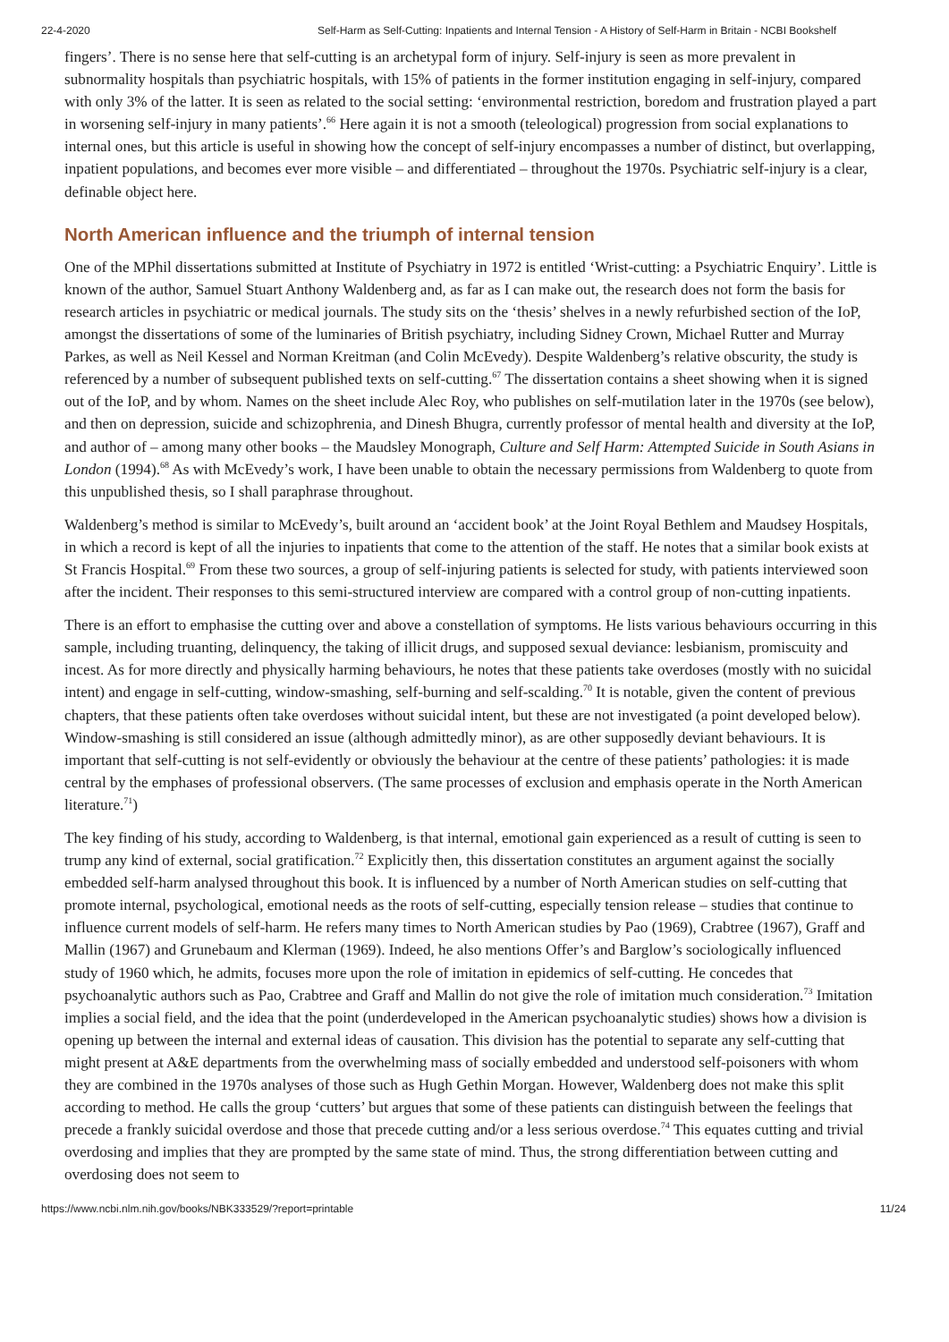22-4-2020 Self-Harm as Self-Cutting: Inpatients and Internal Tension - A History of Self-Harm in Britain - NCBI Bookshelf
fingers’. There is no sense here that self-cutting is an archetypal form of injury. Self-injury is seen as more prevalent in subnormality hospitals than psychiatric hospitals, with 15% of patients in the former institution engaging in self-injury, compared with only 3% of the latter. It is seen as related to the social setting: ‘environmental restriction, boredom and frustration played a part in worsening self-injury in many patients’.<sup>66</sup> Here again it is not a smooth (teleological) progression from social explanations to internal ones, but this article is useful in showing how the concept of self-injury encompasses a number of distinct, but overlapping, inpatient populations, and becomes ever more visible – and differentiated – throughout the 1970s. Psychiatric self-injury is a clear, definable object here.
North American influence and the triumph of internal tension
One of the MPhil dissertations submitted at Institute of Psychiatry in 1972 is entitled ‘Wrist-cutting: a Psychiatric Enquiry’. Little is known of the author, Samuel Stuart Anthony Waldenberg and, as far as I can make out, the research does not form the basis for research articles in psychiatric or medical journals. The study sits on the ‘thesis’ shelves in a newly refurbished section of the IoP, amongst the dissertations of some of the luminaries of British psychiatry, including Sidney Crown, Michael Rutter and Murray Parkes, as well as Neil Kessel and Norman Kreitman (and Colin McEvedy). Despite Waldenberg’s relative obscurity, the study is referenced by a number of subsequent published texts on self-cutting.<sup>67</sup> The dissertation contains a sheet showing when it is signed out of the IoP, and by whom. Names on the sheet include Alec Roy, who publishes on self-mutilation later in the 1970s (see below), and then on depression, suicide and schizophrenia, and Dinesh Bhugra, currently professor of mental health and diversity at the IoP, and author of – among many other books – the Maudsley Monograph, Culture and Self Harm: Attempted Suicide in South Asians in London (1994).<sup>68</sup> As with McEvedy’s work, I have been unable to obtain the necessary permissions from Waldenberg to quote from this unpublished thesis, so I shall paraphrase throughout.
Waldenberg’s method is similar to McEvedy’s, built around an ‘accident book’ at the Joint Royal Bethlem and Maudsey Hospitals, in which a record is kept of all the injuries to inpatients that come to the attention of the staff. He notes that a similar book exists at St Francis Hospital.<sup>69</sup> From these two sources, a group of self-injuring patients is selected for study, with patients interviewed soon after the incident. Their responses to this semi-structured interview are compared with a control group of non-cutting inpatients.
There is an effort to emphasise the cutting over and above a constellation of symptoms. He lists various behaviours occurring in this sample, including truanting, delinquency, the taking of illicit drugs, and supposed sexual deviance: lesbianism, promiscuity and incest. As for more directly and physically harming behaviours, he notes that these patients take overdoses (mostly with no suicidal intent) and engage in self-cutting, window-smashing, self-burning and self-scalding.<sup>70</sup> It is notable, given the content of previous chapters, that these patients often take overdoses without suicidal intent, but these are not investigated (a point developed below). Window-smashing is still considered an issue (although admittedly minor), as are other supposedly deviant behaviours. It is important that self-cutting is not self-evidently or obviously the behaviour at the centre of these patients’ pathologies: it is made central by the emphases of professional observers. (The same processes of exclusion and emphasis operate in the North American literature.<sup>71</sup>)
The key finding of his study, according to Waldenberg, is that internal, emotional gain experienced as a result of cutting is seen to trump any kind of external, social gratification.<sup>72</sup> Explicitly then, this dissertation constitutes an argument against the socially embedded self-harm analysed throughout this book. It is influenced by a number of North American studies on self-cutting that promote internal, psychological, emotional needs as the roots of self-cutting, especially tension release – studies that continue to influence current models of self-harm. He refers many times to North American studies by Pao (1969), Crabtree (1967), Graff and Mallin (1967) and Grunebaum and Klerman (1969). Indeed, he also mentions Offer’s and Barglow’s sociologically influenced study of 1960 which, he admits, focuses more upon the role of imitation in epidemics of self-cutting. He concedes that psychoanalytic authors such as Pao, Crabtree and Graff and Mallin do not give the role of imitation much consideration.<sup>73</sup> Imitation implies a social field, and the idea that the point (underdeveloped in the American psychoanalytic studies) shows how a division is opening up between the internal and external ideas of causation. This division has the potential to separate any self-cutting that might present at A&E departments from the overwhelming mass of socially embedded and understood self-poisoners with whom they are combined in the 1970s analyses of those such as Hugh Gethin Morgan. However, Waldenberg does not make this split according to method. He calls the group ‘cutters’ but argues that some of these patients can distinguish between the feelings that precede a frankly suicidal overdose and those that precede cutting and/or a less serious overdose.<sup>74</sup> This equates cutting and trivial overdosing and implies that they are prompted by the same state of mind. Thus, the strong differentiation between cutting and overdosing does not seem to
https://www.ncbi.nlm.nih.gov/books/NBK333529/?report=printable 11/24